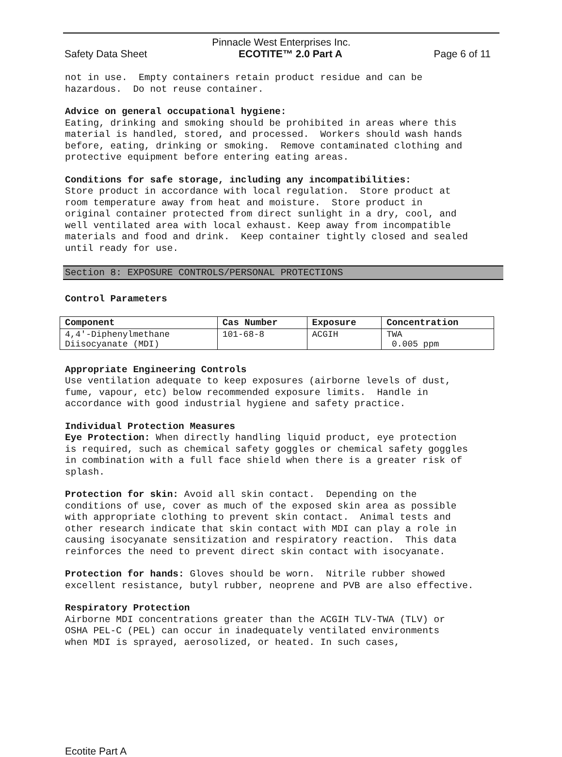Pinnacle West Enterprises Inc.
Safety Data Sheet ECOTITE™ 2.0 Part A Page 6 of 11
not in use. Empty containers retain product residue and can be hazardous. Do not reuse container.
Advice on general occupational hygiene: Eating, drinking and smoking should be prohibited in areas where this material is handled, stored, and processed. Workers should wash hands before, eating, drinking or smoking. Remove contaminated clothing and protective equipment before entering eating areas.
Conditions for safe storage, including any incompatibilities: Store product in accordance with local regulation. Store product at room temperature away from heat and moisture. Store product in original container protected from direct sunlight in a dry, cool, and well ventilated area with local exhaust. Keep away from incompatible materials and food and drink. Keep container tightly closed and sealed until ready for use.
Section 8: EXPOSURE CONTROLS/PERSONAL PROTECTIONS
Control Parameters
| Component | Cas Number | Exposure | Concentration |
| --- | --- | --- | --- |
| 4,4'-Diphenylmethane Diisocyanate (MDI) | 101-68-8 | ACGIH | TWA 0.005 ppm |
Appropriate Engineering Controls Use ventilation adequate to keep exposures (airborne levels of dust, fume, vapour, etc) below recommended exposure limits. Handle in accordance with good industrial hygiene and safety practice.
Individual Protection Measures Eye Protection: When directly handling liquid product, eye protection is required, such as chemical safety goggles or chemical safety goggles in combination with a full face shield when there is a greater risk of splash.
Protection for skin: Avoid all skin contact. Depending on the conditions of use, cover as much of the exposed skin area as possible with appropriate clothing to prevent skin contact. Animal tests and other research indicate that skin contact with MDI can play a role in causing isocyanate sensitization and respiratory reaction. This data reinforces the need to prevent direct skin contact with isocyanate.
Protection for hands: Gloves should be worn. Nitrile rubber showed excellent resistance, butyl rubber, neoprene and PVB are also effective.
Respiratory Protection Airborne MDI concentrations greater than the ACGIH TLV-TWA (TLV) or OSHA PEL-C (PEL) can occur in inadequately ventilated environments when MDI is sprayed, aerosolized, or heated. In such cases,
Ecotite Part A